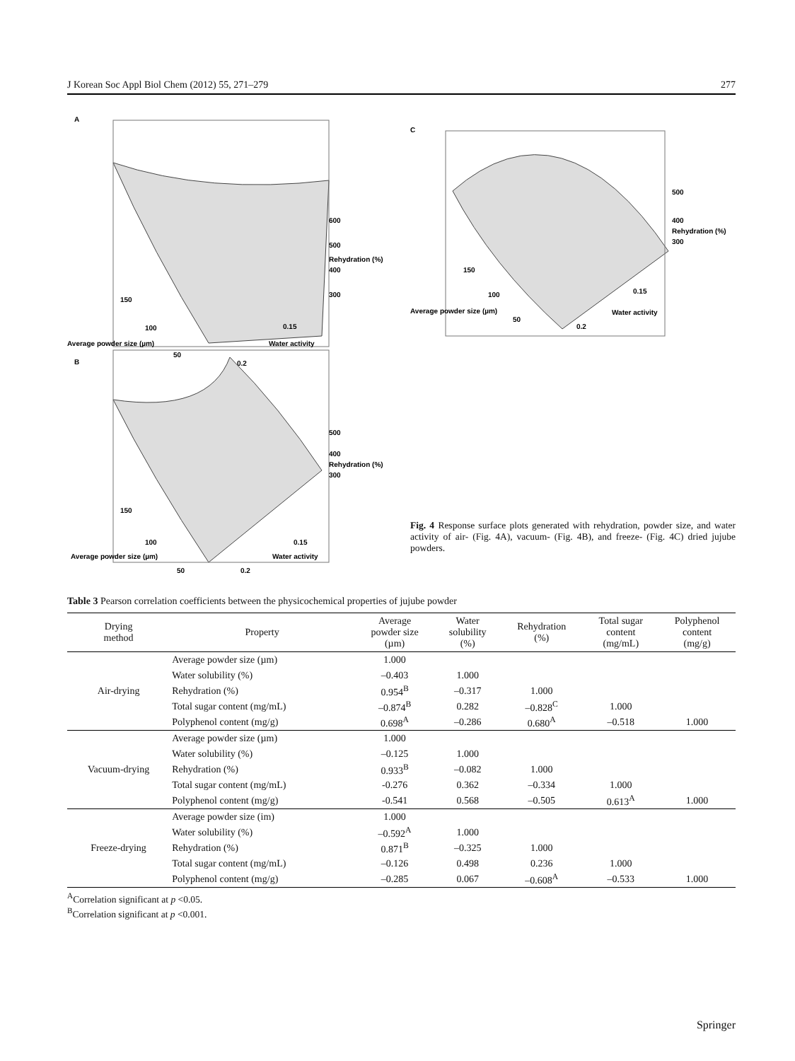J Korean Soc Appl Biol Chem (2012) 55, 271–279 277
A
B
C
600
500
Rehydration (%)
400
300
150
100
Average powder size (µm)
50
0.15
Water activity
0.2
500
400
Rehydration (%)
300
150
100
Average powder size (µm)
50
0.15
Water activity
0.2
500
400
Rehydration (%)
300
150
100
Average powder size (µm)
50
0.15
Water activity
0.2
Fig. 4 Response surface plots generated with rehydration, powder size, and water activity of air- (Fig. 4A), vacuum- (Fig. 4B), and freeze- (Fig. 4C) dried jujube powders.
Table 3 Pearson correlation coefficients between the physicochemical properties of jujube powder
| Drying method | Property | Average powder size (µm) | Water solubility (%) | Rehydration (%) | Total sugar content (mg/mL) | Polyphenol content (mg/g) |
| --- | --- | --- | --- | --- | --- | --- |
| Air-drying | Average powder size (µm) | 1.000 | | | | |
| | Water solubility (%) | –0.403 | 1.000 | | | |
| | Rehydration (%) | 0.954<sup>B</sup> | –0.317 | 1.000 | | |
| | Total sugar content (mg/mL) | –0.874<sup>B</sup> | 0.282 | –0.828<sup>C</sup> | 1.000 | |
| | Polyphenol content (mg/g) | 0.698<sup>A</sup> | –0.286 | 0.680<sup>A</sup> | –0.518 | 1.000 |
| Vacuum-drying | Average powder size (µm) | 1.000 | | | | |
| | Water solubility (%) | –0.125 | 1.000 | | | |
| | Rehydration (%) | 0.933<sup>B</sup> | –0.082 | 1.000 | | |
| | Total sugar content (mg/mL) | -0.276 | 0.362 | –0.334 | 1.000 | |
| | Polyphenol content (mg/g) | -0.541 | 0.568 | –0.505 | 0.613<sup>A</sup> | 1.000 |
| Freeze-drying | Average powder size (im) | 1.000 | | | | |
| | Water solubility (%) | –0.592<sup>A</sup> | 1.000 | | | |
| | Rehydration (%) | 0.871<sup>B</sup> | –0.325 | 1.000 | | |
| | Total sugar content (mg/mL) | –0.126 | 0.498 | 0.236 | 1.000 | |
| | Polyphenol content (mg/g) | –0.285 | 0.067 | –0.608<sup>A</sup> | –0.533 | 1.000 |
<sup>A</sup>Correlation significant at p <0.05.
<sup>B</sup>Correlation significant at p <0.001.
Springer